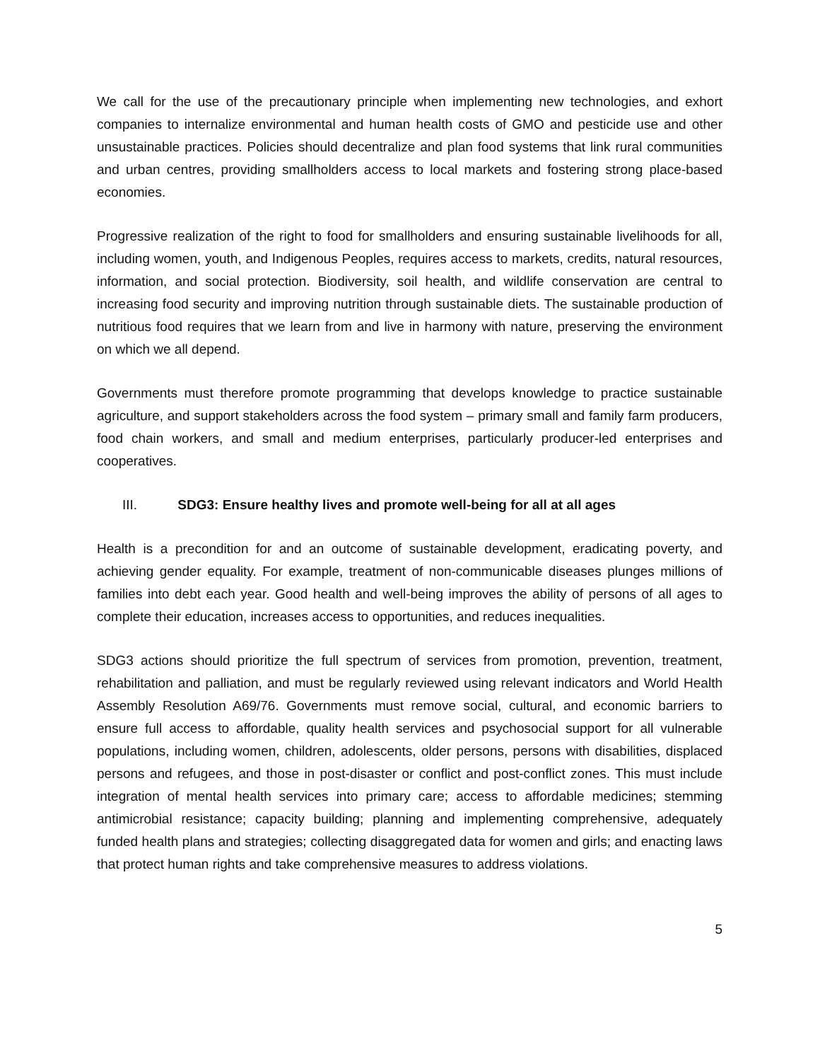We call for the use of the precautionary principle when implementing new technologies, and exhort companies to internalize environmental and human health costs of GMO and pesticide use and other unsustainable practices. Policies should decentralize and plan food systems that link rural communities and urban centres, providing smallholders access to local markets and fostering strong place-based economies.
Progressive realization of the right to food for smallholders and ensuring sustainable livelihoods for all, including women, youth, and Indigenous Peoples, requires access to markets, credits, natural resources, information, and social protection. Biodiversity, soil health, and wildlife conservation are central to increasing food security and improving nutrition through sustainable diets. The sustainable production of nutritious food requires that we learn from and live in harmony with nature, preserving the environment on which we all depend.
Governments must therefore promote programming that develops knowledge to practice sustainable agriculture, and support stakeholders across the food system – primary small and family farm producers, food chain workers, and small and medium enterprises, particularly producer-led enterprises and cooperatives.
III. SDG3: Ensure healthy lives and promote well-being for all at all ages
Health is a precondition for and an outcome of sustainable development, eradicating poverty, and achieving gender equality. For example, treatment of non-communicable diseases plunges millions of families into debt each year. Good health and well-being improves the ability of persons of all ages to complete their education, increases access to opportunities, and reduces inequalities.
SDG3 actions should prioritize the full spectrum of services from promotion, prevention, treatment, rehabilitation and palliation, and must be regularly reviewed using relevant indicators and World Health Assembly Resolution A69/76. Governments must remove social, cultural, and economic barriers to ensure full access to affordable, quality health services and psychosocial support for all vulnerable populations, including women, children, adolescents, older persons, persons with disabilities, displaced persons and refugees, and those in post-disaster or conflict and post-conflict zones. This must include integration of mental health services into primary care; access to affordable medicines; stemming antimicrobial resistance; capacity building; planning and implementing comprehensive, adequately funded health plans and strategies; collecting disaggregated data for women and girls; and enacting laws that protect human rights and take comprehensive measures to address violations.
5